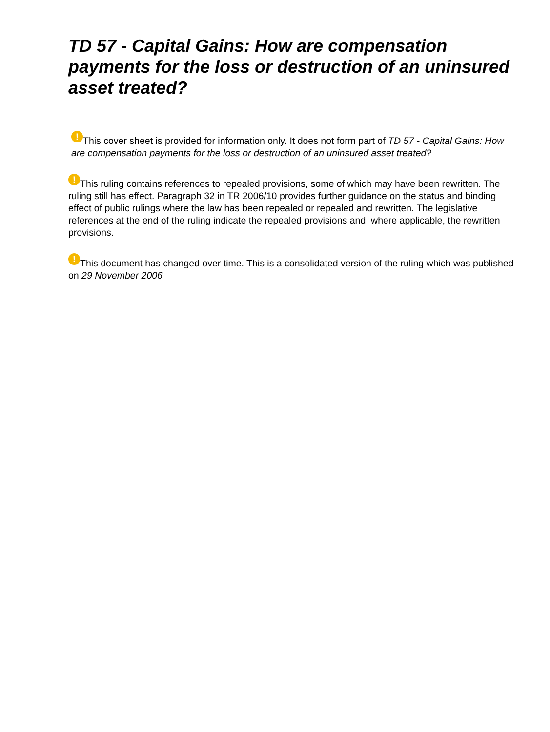TD 57 - Capital Gains: How are compensation payments for the loss or destruction of an uninsured asset treated?
! This cover sheet is provided for information only. It does not form part of TD 57 - Capital Gains: How are compensation payments for the loss or destruction of an uninsured asset treated?
! This ruling contains references to repealed provisions, some of which may have been rewritten. The ruling still has effect. Paragraph 32 in TR 2006/10 provides further guidance on the status and binding effect of public rulings where the law has been repealed or repealed and rewritten. The legislative references at the end of the ruling indicate the repealed provisions and, where applicable, the rewritten provisions.
! This document has changed over time. This is a consolidated version of the ruling which was published on 29 November 2006